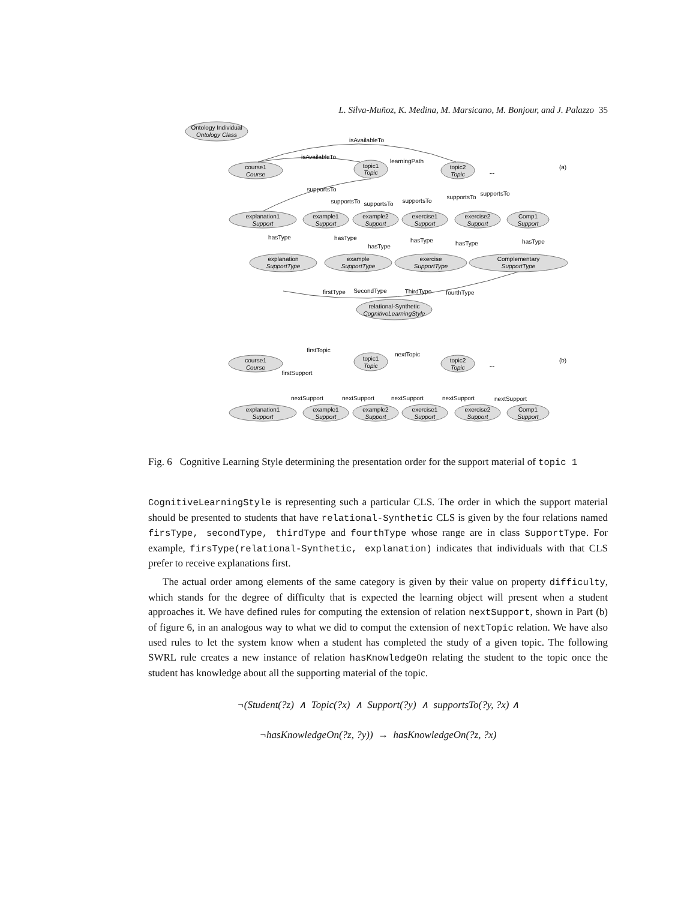L. Silva-Muñoz, K. Medina, M. Marsicano, M. Bonjour, and J. Palazzo 35
Ontology Individual
Ontology Class
isAvailableTo
isAvailableTo
learningPath
course1
Course
topic1
Topic
topic2
Topic
...
(a)
supportsTo
supportsTo
supportsTo
supportsTo
supportsTo
supportsTo
explanation1
Support
example1
Support
example2
Support
exercise1
Support
exercise2
Support
Comp1
Support
hasType
hasType
hasType
hasType
hasType
hasType
explanation
SupportType
example
SupportType
exercise
SupportType
Complementary
SupportType
firstType
SecondType
ThirdType
fourthType
relational-Synthetic
CognitiveLearningStyle
firstTopic
nextTopic
firstSupport
course1
Course
topic1
Topic
topic2
Topic
...
(b)
nextSupport
nextSupport
nextSupport
nextSupport
nextSupport
explanation1
Support
example1
Support
example2
Support
exercise1
Support
exercise2
Support
Comp1
Support
Fig. 6 Cognitive Learning Style determining the presentation order for the support material of topic 1
CognitiveLearningStyle is representing such a particular CLS. The order in which the support material should be presented to students that have relational-Synthetic CLS is given by the four relations named firsType, secondType, thirdType and fourthType whose range are in class SupportType. For example, firsType(relational-Synthetic, explanation) indicates that individuals with that CLS prefer to receive explanations first.
The actual order among elements of the same category is given by their value on property difficulty, which stands for the degree of difficulty that is expected the learning object will present when a student approaches it. We have defined rules for computing the extension of relation nextSupport, shown in Part (b) of figure 6, in an analogous way to what we did to comput the extension of nextTopic relation. We have also used rules to let the system know when a student has completed the study of a given topic. The following SWRL rule creates a new instance of relation hasKnowledgeOn relating the student to the topic once the student has knowledge about all the supporting material of the topic.
¬(Student(?z) ∧ Topic(?x) ∧ Support(?y) ∧ supportsTo(?y, ?x) ∧
¬hasKnowledgeOn(?z, ?y)) → hasKnowledgeOn(?z, ?x)